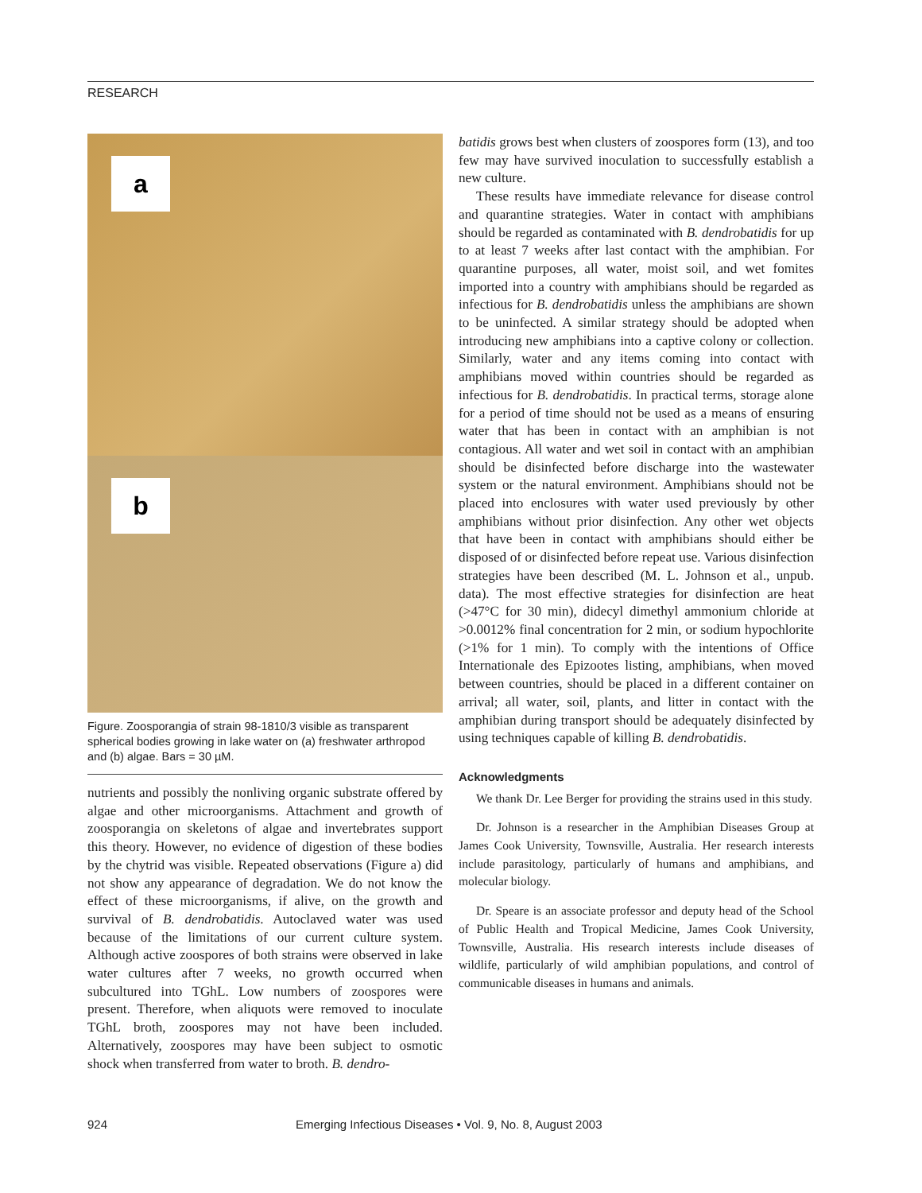RESEARCH
a
b
Figure. Zoosporangia of strain 98-1810/3 visible as transparent spherical bodies growing in lake water on (a) freshwater arthropod and (b) algae. Bars = 30 µM.
nutrients and possibly the nonliving organic substrate offered by algae and other microorganisms. Attachment and growth of zoosporangia on skeletons of algae and invertebrates support this theory. However, no evidence of digestion of these bodies by the chytrid was visible. Repeated observations (Figure a) did not show any appearance of degradation. We do not know the effect of these microorganisms, if alive, on the growth and survival of B. dendrobatidis. Autoclaved water was used because of the limitations of our current culture system. Although active zoospores of both strains were observed in lake water cultures after 7 weeks, no growth occurred when subcultured into TGhL. Low numbers of zoospores were present. Therefore, when aliquots were removed to inoculate TGhL broth, zoospores may not have been included. Alternatively, zoospores may have been subject to osmotic shock when transferred from water to broth. B. dendro-
batidis grows best when clusters of zoospores form (13), and too few may have survived inoculation to successfully establish a new culture.
These results have immediate relevance for disease control and quarantine strategies. Water in contact with amphibians should be regarded as contaminated with B. dendrobatidis for up to at least 7 weeks after last contact with the amphibian. For quarantine purposes, all water, moist soil, and wet fomites imported into a country with amphibians should be regarded as infectious for B. dendrobatidis unless the amphibians are shown to be uninfected. A similar strategy should be adopted when introducing new amphibians into a captive colony or collection. Similarly, water and any items coming into contact with amphibians moved within countries should be regarded as infectious for B. dendrobatidis. In practical terms, storage alone for a period of time should not be used as a means of ensuring water that has been in contact with an amphibian is not contagious. All water and wet soil in contact with an amphibian should be disinfected before discharge into the wastewater system or the natural environment. Amphibians should not be placed into enclosures with water used previously by other amphibians without prior disinfection. Any other wet objects that have been in contact with amphibians should either be disposed of or disinfected before repeat use. Various disinfection strategies have been described (M. L. Johnson et al., unpub. data). The most effective strategies for disinfection are heat (>47°C for 30 min), didecyl dimethyl ammonium chloride at >0.0012% final concentration for 2 min, or sodium hypochlorite (>1% for 1 min). To comply with the intentions of Office Internationale des Epizootes listing, amphibians, when moved between countries, should be placed in a different container on arrival; all water, soil, plants, and litter in contact with the amphibian during transport should be adequately disinfected by using techniques capable of killing B. dendrobatidis.
Acknowledgments
We thank Dr. Lee Berger for providing the strains used in this study.
Dr. Johnson is a researcher in the Amphibian Diseases Group at James Cook University, Townsville, Australia. Her research interests include parasitology, particularly of humans and amphibians, and molecular biology.
Dr. Speare is an associate professor and deputy head of the School of Public Health and Tropical Medicine, James Cook University, Townsville, Australia. His research interests include diseases of wildlife, particularly of wild amphibian populations, and control of communicable diseases in humans and animals.
924 Emerging Infectious Diseases • Vol. 9, No. 8, August 2003